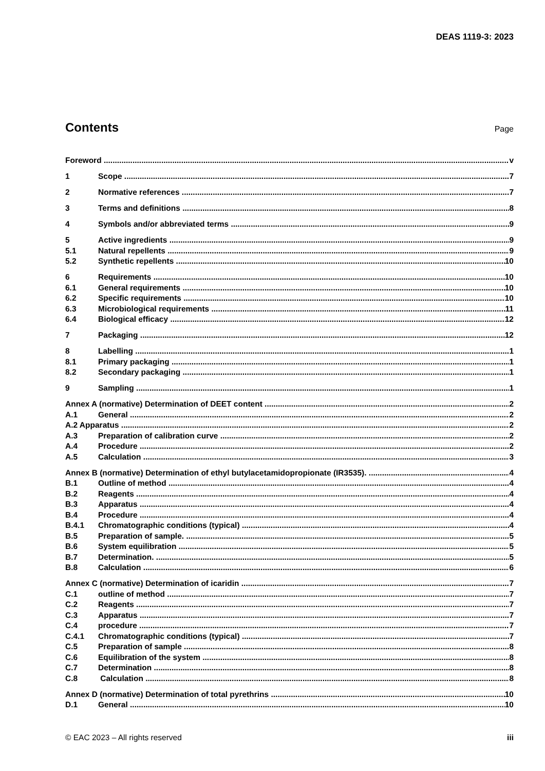DEAS 1119-3: 2023
Contents
Page
Foreword v
1 Scope 7
2 Normative references 7
3 Terms and definitions 8
4 Symbols and/or abbreviated terms 9
5 Active ingredients 9
5.1 Natural repellents 9
5.2 Synthetic repellents 10
6 Requirements 10
6.1 General requirements 10
6.2 Specific requirements 10
6.3 Microbiological requirements 11
6.4 Biological efficacy 12
7 Packaging 12
8 Labelling 1
8.1 Primary packaging 1
8.2 Secondary packaging 1
9 Sampling 1
Annex A (normative) Determination of DEET content 2
A.1 General 2
A.2 Apparatus 2
A.3 Preparation of calibration curve 2
A.4 Procedure 2
A.5 Calculation 3
Annex B (normative) Determination of ethyl butylacetamidopropionate (IR3535). 4
B.1 Outline of method 4
B.2 Reagents 4
B.3 Apparatus 4
B.4 Procedure 4
B.4.1 Chromatographic conditions (typical) 4
B.5 Preparation of sample. 5
B.6 System equilibration 5
B.7 Determination. 5
B.8 Calculation 6
Annex C (normative) Determination of icaridin 7
C.1 outline of method 7
C.2 Reagents 7
C.3 Apparatus 7
C.4 procedure 7
C.4.1 Chromatographic conditions (typical) 7
C.5 Preparation of sample 8
C.6 Equilibration of the system 8
C.7 Determination 8
C.8 Calculation 8
Annex D (normative) Determination of total pyrethrins 10
D.1 General 10
© EAC 2023 – All rights reserved iii